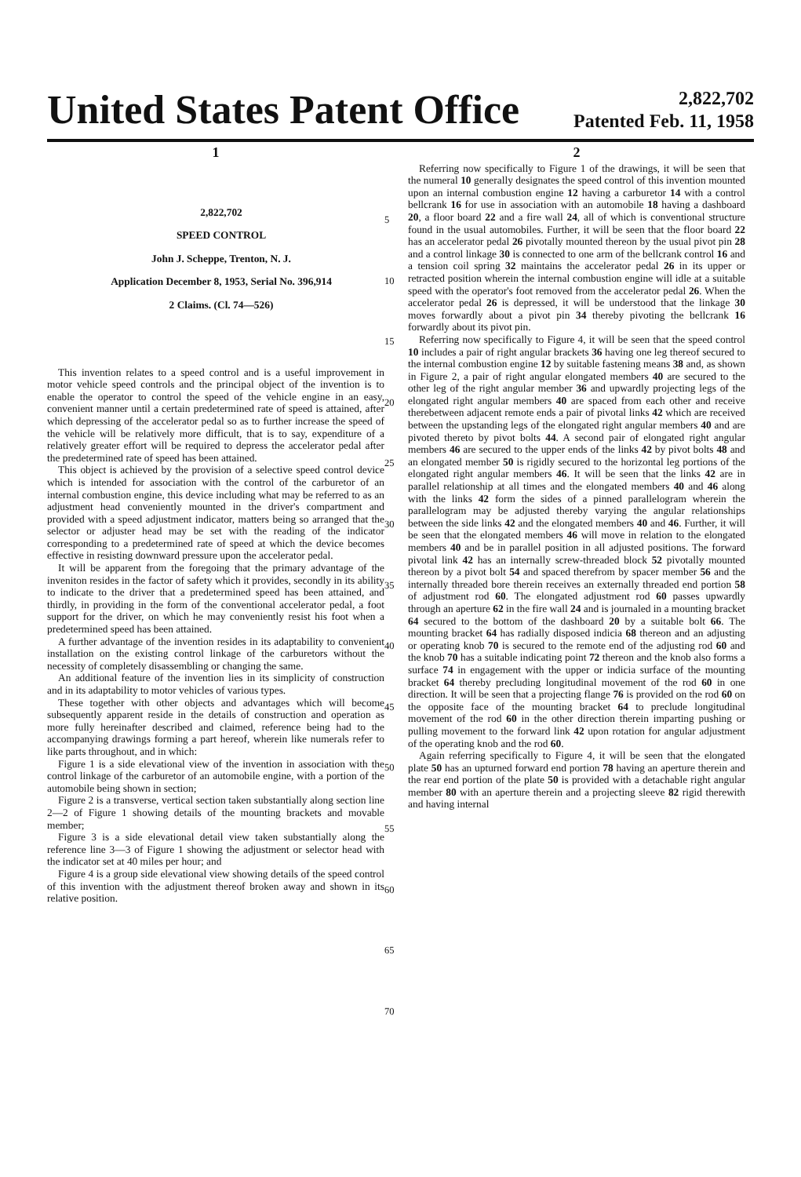United States Patent Office
2,822,702
Patented Feb. 11, 1958
1
2,822,702
SPEED CONTROL
John J. Scheppe, Trenton, N. J.
Application December 8, 1953, Serial No. 396,914
2 Claims. (Cl. 74—526)
This invention relates to a speed control and is a useful improvement in motor vehicle speed controls and the principal object of the invention is to enable the operator to control the speed of the vehicle engine in an easy, convenient manner until a certain predetermined rate of speed is attained, after which depressing of the accelerator pedal so as to further increase the speed of the vehicle will be relatively more difficult, that is to say, expenditure of a relatively greater effort will be required to depress the accelerator pedal after the predetermined rate of speed has been attained.
This object is achieved by the provision of a selective speed control device which is intended for association with the control of the carburetor of an internal combustion engine, this device including what may be referred to as an adjustment head conveniently mounted in the driver's compartment and provided with a speed adjustment indicator, matters being so arranged that the selector or adjuster head may be set with the reading of the indicator corresponding to a predetermined rate of speed at which the device becomes effective in resisting downward pressure upon the accelerator pedal.
It will be apparent from the foregoing that the primary advantage of the inveniton resides in the factor of safety which it provides, secondly in its ability to indicate to the driver that a predetermined speed has been attained, and thirdly, in providing in the form of the conventional accelerator pedal, a foot support for the driver, on which he may conveniently resist his foot when a predetermined speed has been attained.
A further advantage of the invention resides in its adaptability to convenient installation on the existing control linkage of the carburetors without the necessity of completely disassembling or changing the same.
An additional feature of the invention lies in its simplicity of construction and in its adaptability to motor vehicles of various types.
These together with other objects and advantages which will become subsequently apparent reside in the details of construction and operation as more fully hereinafter described and claimed, reference being had to the accompanying drawings forming a part hereof, wherein like numerals refer to like parts throughout, and in which:
Figure 1 is a side elevational view of the invention in association with the control linkage of the carburetor of an automobile engine, with a portion of the automobile being shown in section;
Figure 2 is a transverse, vertical section taken substantially along section line 2—2 of Figure 1 showing details of the mounting brackets and movable member;
Figure 3 is a side elevational detail view taken substantially along the reference line 3—3 of Figure 1 showing the adjustment or selector head with the indicator set at 40 miles per hour; and
Figure 4 is a group side elevational view showing details of the speed control of this invention with the adjustment thereof broken away and shown in its relative position.
5
10
15
20
25
30
35
40
45
50
55
60
65
70
2
Referring now specifically to Figure 1 of the drawings, it will be seen that the numeral 10 generally designates the speed control of this invention mounted upon an internal combustion engine 12 having a carburetor 14 with a control bellcrank 16 for use in association with an automobile 18 having a dashboard 20, a floor board 22 and a fire wall 24, all of which is conventional structure found in the usual automobiles. Further, it will be seen that the floor board 22 has an accelerator pedal 26 pivotally mounted thereon by the usual pivot pin 28 and a control linkage 30 is connected to one arm of the bellcrank control 16 and a tension coil spring 32 maintains the accelerator pedal 26 in its upper or retracted position wherein the internal combustion engine will idle at a suitable speed with the operator's foot removed from the accelerator pedal 26. When the accelerator pedal 26 is depressed, it will be understood that the linkage 30 moves forwardly about a pivot pin 34 thereby pivoting the bellcrank 16 forwardly about its pivot pin.
Referring now specifically to Figure 4, it will be seen that the speed control 10 includes a pair of right angular brackets 36 having one leg thereof secured to the internal combustion engine 12 by suitable fastening means 38 and, as shown in Figure 2, a pair of right angular elongated members 40 are secured to the other leg of the right angular member 36 and upwardly projecting legs of the elongated right angular members 40 are spaced from each other and receive therebetween adjacent remote ends a pair of pivotal links 42 which are received between the upstanding legs of the elongated right angular members 40 and are pivoted thereto by pivot bolts 44. A second pair of elongated right angular members 46 are secured to the upper ends of the links 42 by pivot bolts 48 and an elongated member 50 is rigidly secured to the horizontal leg portions of the elongated right angular members 46. It will be seen that the links 42 are in parallel relationship at all times and the elongated members 40 and 46 along with the links 42 form the sides of a pinned parallelogram wherein the parallelogram may be adjusted thereby varying the angular relationships between the side links 42 and the elongated members 40 and 46. Further, it will be seen that the elongated members 46 will move in relation to the elongated members 40 and be in parallel position in all adjusted positions. The forward pivotal link 42 has an internally screw-threaded block 52 pivotally mounted thereon by a pivot bolt 54 and spaced therefrom by spacer member 56 and the internally threaded bore therein receives an externally threaded end portion 58 of adjustment rod 60. The elongated adjustment rod 60 passes upwardly through an aperture 62 in the fire wall 24 and is journaled in a mounting bracket 64 secured to the bottom of the dashboard 20 by a suitable bolt 66. The mounting bracket 64 has radially disposed indicia 68 thereon and an adjusting or operating knob 70 is secured to the remote end of the adjusting rod 60 and the knob 70 has a suitable indicating point 72 thereon and the knob also forms a surface 74 in engagement with the upper or indicia surface of the mounting bracket 64 thereby precluding longitudinal movement of the rod 60 in one direction. It will be seen that a projecting flange 76 is provided on the rod 60 on the opposite face of the mounting bracket 64 to preclude longitudinal movement of the rod 60 in the other direction therein imparting pushing or pulling movement to the forward link 42 upon rotation for angular adjustment of the operating knob and the rod 60.
Again referring specifically to Figure 4, it will be seen that the elongated plate 50 has an upturned forward end portion 78 having an aperture therein and the rear end portion of the plate 50 is provided with a detachable right angular member 80 with an aperture therein and a projecting sleeve 82 rigid therewith and having internal